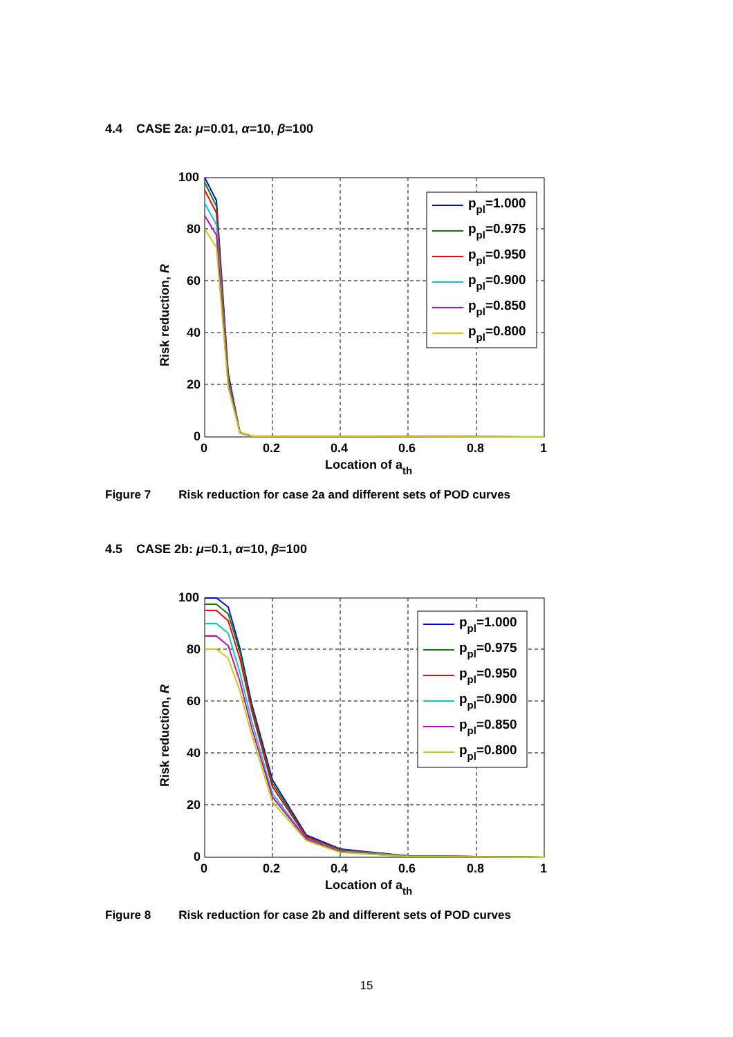4.4 CASE 2a: μ=0.01, α=10, β=100
100
80
60
40
20
0
0
0.2
0.4
0.6
0.8
1
Location of ath
Risk reduction, R
ppl=1.000
ppl=0.975
ppl=0.950
ppl=0.900
ppl=0.850
ppl=0.800
Figure 7 Risk reduction for case 2a and different sets of POD curves
4.5 CASE 2b: μ=0.1, α=10, β=100
100
80
60
40
20
0
0
0.2
0.4
0.6
0.8
1
Location of ath
Risk reduction, R
ppl=1.000
ppl=0.975
ppl=0.950
ppl=0.900
ppl=0.850
ppl=0.800
Figure 8 Risk reduction for case 2b and different sets of POD curves
15